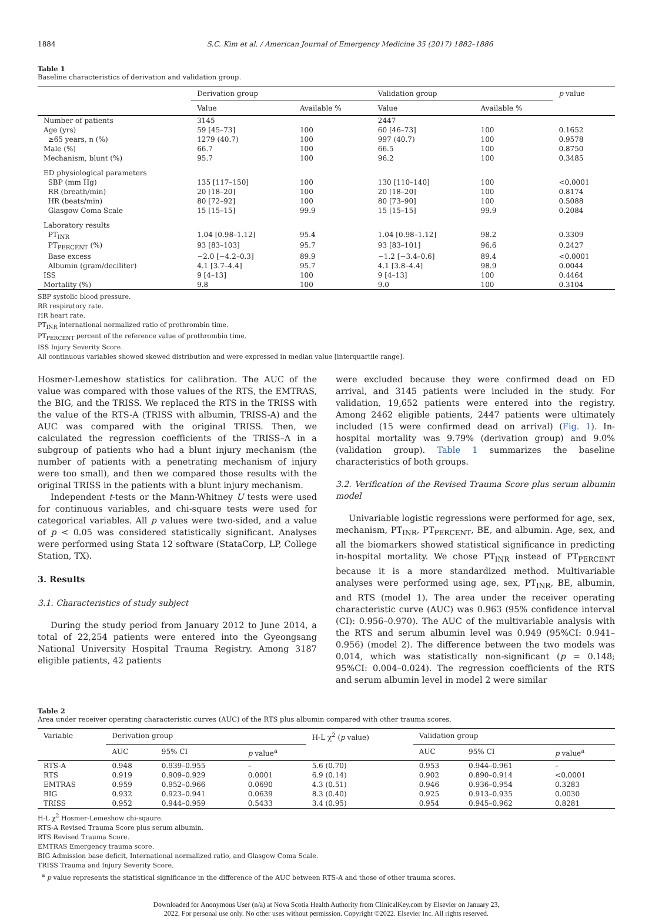1884 S.C. Kim et al. / American Journal of Emergency Medicine 35 (2017) 1882–1886
Table 1
Baseline characteristics of derivation and validation group.
| | Derivation group | | Validation group | | p value |
| --- | --- | --- | --- | --- | --- |
| | Value | Available % | Value | Available % | |
| Number of patients | 3145 | | 2447 | | |
| Age (yrs) | 59 [45–73] | 100 | 60 [46–73] | 100 | 0.1652 |
| ≥65 years, n (%) | 1279 (40.7) | 100 | 997 (40.7) | 100 | 0.9578 |
| Male (%) | 66.7 | 100 | 66.5 | 100 | 0.8750 |
| Mechanism, blunt (%) | 95.7 | 100 | 96.2 | 100 | 0.3485 |
| ED physiological parameters | | | | | |
| SBP (mm Hg) | 135 [117–150] | 100 | 130 [110–140] | 100 | <0.0001 |
| RR (breath/min) | 20 [18–20] | 100 | 20 [18–20] | 100 | 0.8174 |
| HR (beats/min) | 80 [72–92] | 100 | 80 [73–90] | 100 | 0.5088 |
| Glasgow Coma Scale | 15 [15–15] | 99.9 | 15 [15–15] | 99.9 | 0.2084 |
| Laboratory results | | | | | |
| PT<sub>INR</sub> | 1.04 [0.98–1.12] | 95.4 | 1.04 [0.98–1.12] | 98.2 | 0.3309 |
| PT<sub>PERCENT</sub> (%) | 93 [83–103] | 95.7 | 93 [83–101] | 96.6 | 0.2427 |
| Base excess | −2.0 [−4.2–0.3] | 89.9 | −1.2 [−3.4–0.6] | 89.4 | <0.0001 |
| Albumin (gram/deciliter) | 4.1 [3.7–4.4] | 95.7 | 4.1 [3.8–4.4] | 98.9 | 0.0044 |
| ISS | 9 [4–13] | 100 | 9 [4–13] | 100 | 0.4464 |
| Mortality (%) | 9.8 | 100 | 9.0 | 100 | 0.3104 |
SBP systolic blood pressure.
RR respiratory rate.
HR heart rate.
PT<sub>INR</sub> international normalized ratio of prothrombin time.
PT<sub>PERCENT</sub> percent of the reference value of prothrombin time.
ISS Injury Severity Score.
All continuous variables showed skewed distribution and were expressed in median value [interquartile range].
Hosmer-Lemeshow statistics for calibration. The AUC of the value was compared with those values of the RTS, the EMTRAS, the BIG, and the TRISS. We replaced the RTS in the TRISS with the value of the RTS-A (TRISS with albumin, TRISS-A) and the AUC was compared with the original TRISS. Then, we calculated the regression coefficients of the TRISS–A in a subgroup of patients who had a blunt injury mechanism (the number of patients with a penetrating mechanism of injury were too small), and then we compared those results with the original TRISS in the patients with a blunt injury mechanism.
Independent t-tests or the Mann-Whitney U tests were used for continuous variables, and chi-square tests were used for categorical variables. All p values were two-sided, and a value of p < 0.05 was considered statistically significant. Analyses were performed using Stata 12 software (StataCorp, LP, College Station, TX).
3. Results
3.1. Characteristics of study subject
During the study period from January 2012 to June 2014, a total of 22,254 patients were entered into the Gyeongsang National University Hospital Trauma Registry. Among 3187 eligible patients, 42 patients
were excluded because they were confirmed dead on ED arrival, and 3145 patients were included in the study. For validation, 19,652 patients were entered into the registry. Among 2462 eligible patients, 2447 patients were ultimately included (15 were confirmed dead on arrival) (Fig. 1). In-hospital mortality was 9.79% (derivation group) and 9.0% (validation group). Table 1 summarizes the baseline characteristics of both groups.
3.2. Verification of the Revised Trauma Score plus serum albumin model
Univariable logistic regressions were performed for age, sex, mechanism, PT<sub>INR</sub>, PT<sub>PERCENT</sub>, BE, and albumin. Age, sex, and all the biomarkers showed statistical significance in predicting in-hospital mortality. We chose PT<sub>INR</sub> instead of PT<sub>PERCENT</sub> because it is a more standardized method. Multivariable analyses were performed using age, sex, PT<sub>INR</sub>, BE, albumin, and RTS (model 1). The area under the receiver operating characteristic curve (AUC) was 0.963 (95% confidence interval (CI): 0.956–0.970). The AUC of the multivariable analysis with the RTS and serum albumin level was 0.949 (95%CI: 0.941–0.956) (model 2). The difference between the two models was 0.014, which was statistically non-significant (p = 0.148; 95%CI: 0.004–0.024). The regression coefficients of the RTS and serum albumin level in model 2 were similar
Table 2
Area under receiver operating characteristic curves (AUC) of the RTS plus albumin compared with other trauma scores.
| Variable | Derivation group | | | H-L χ<sup>2</sup> ( p value) | Validation group | | |
| --- | --- | --- | --- | --- | --- | --- | --- |
| | AUC | 95% CI | p value<sup>a</sup> | | AUC | 95% CI | p value<sup>a</sup> |
| RTS-A | 0.948 | 0.939–0.955 | – | 5.6 (0.70) | 0.953 | 0.944–0.961 | – |
| RTS | 0.919 | 0.909–0.929 | 0.0001 | 6.9 (0.14) | 0.902 | 0.890–0.914 | <0.0001 |
| EMTRAS | 0.959 | 0.952–0.966 | 0.0690 | 4.3 (0.51) | 0.946 | 0.936–0.954 | 0.3283 |
| BIG | 0.932 | 0.923–0.941 | 0.0639 | 8.3 (0.40) | 0.925 | 0.913–0.935 | 0.0030 |
| TRISS | 0.952 | 0.944–0.959 | 0.5433 | 3.4 (0.95) | 0.954 | 0.945–0.962 | 0.8281 |
H-L χ<sup>2</sup> Hosmer-Lemeshow chi-sqaure.
RTS-A Revised Trauma Score plus serum albumin.
RTS Revised Trauma Score.
EMTRAS Emergency trauma score.
BIG Admission base deficit, International normalized ratio, and Glasgow Coma Scale.
TRISS Trauma and Injury Severity Score.
<sup>a</sup> p value represents the statistical significance in the difference of the AUC between RTS-A and those of other trauma scores.
Downloaded for Anonymous User (n/a) at Nova Scotia Health Authority from ClinicalKey.com by Elsevier on January 23,
2022. For personal use only. No other uses without permission. Copyright ©2022. Elsevier Inc. All rights reserved.